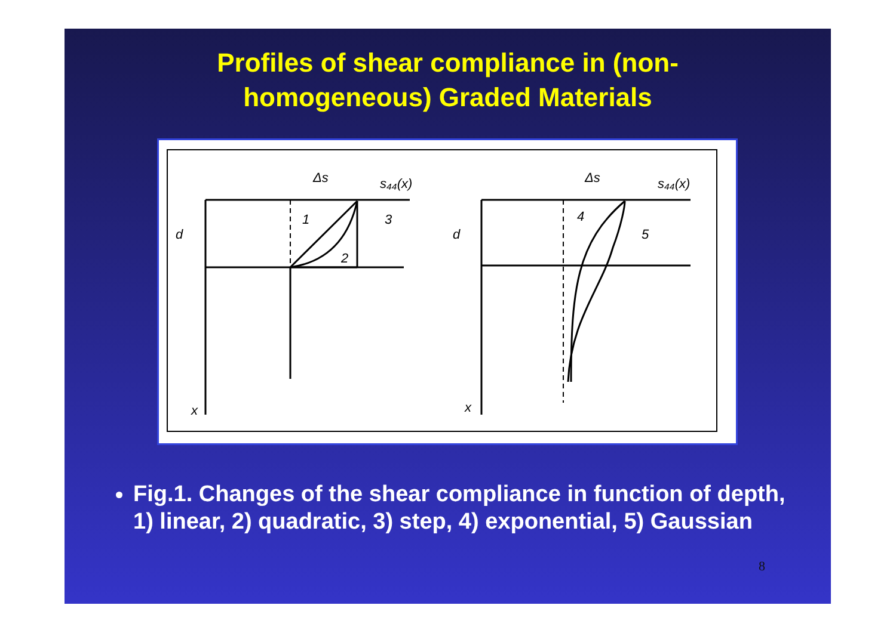Profiles of shear compliance in (non-
homogeneous) Graded Materials
Δs
s₄₄(x)
d
1
3
2
x
Δs
s₄₄(x)
d
4
5
x
Fig.1. Changes of the shear compliance in function of depth, 1) linear, 2) quadratic, 3) step, 4) exponential, 5) Gaussian
8